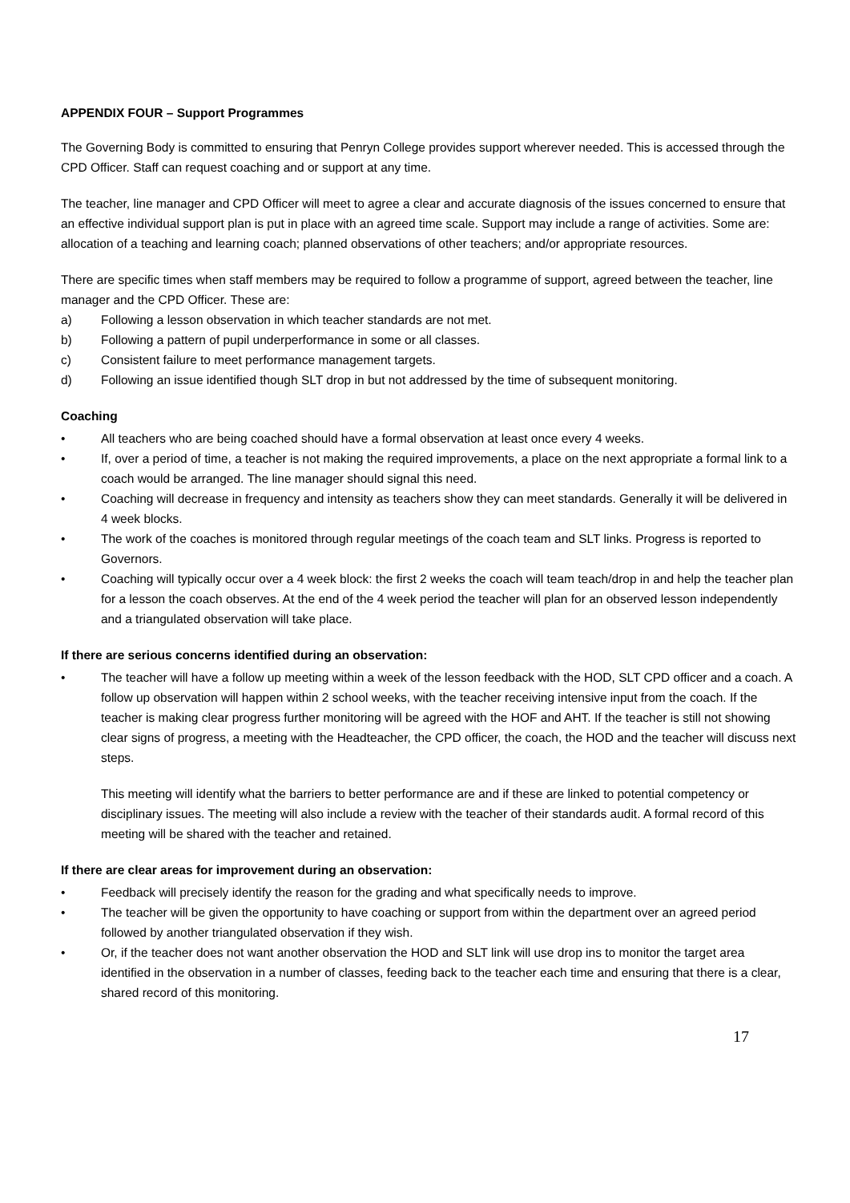APPENDIX FOUR – Support Programmes
The Governing Body is committed to ensuring that Penryn College provides support wherever needed. This is accessed through the CPD Officer. Staff can request coaching and or support at any time.
The teacher, line manager and CPD Officer will meet to agree a clear and accurate diagnosis of the issues concerned to ensure that an effective individual support plan is put in place with an agreed time scale. Support may include a range of activities. Some are: allocation of a teaching and learning coach; planned observations of other teachers; and/or appropriate resources.
There are specific times when staff members may be required to follow a programme of support, agreed between the teacher, line manager and the CPD Officer. These are:
a) Following a lesson observation in which teacher standards are not met.
b) Following a pattern of pupil underperformance in some or all classes.
c) Consistent failure to meet performance management targets.
d) Following an issue identified though SLT drop in but not addressed by the time of subsequent monitoring.
Coaching
• All teachers who are being coached should have a formal observation at least once every 4 weeks.
• If, over a period of time, a teacher is not making the required improvements, a place on the next appropriate a formal link to a coach would be arranged. The line manager should signal this need.
• Coaching will decrease in frequency and intensity as teachers show they can meet standards. Generally it will be delivered in 4 week blocks.
• The work of the coaches is monitored through regular meetings of the coach team and SLT links. Progress is reported to Governors.
• Coaching will typically occur over a 4 week block: the first 2 weeks the coach will team teach/drop in and help the teacher plan for a lesson the coach observes. At the end of the 4 week period the teacher will plan for an observed lesson independently and a triangulated observation will take place.
If there are serious concerns identified during an observation:
• The teacher will have a follow up meeting within a week of the lesson feedback with the HOD, SLT CPD officer and a coach. A follow up observation will happen within 2 school weeks, with the teacher receiving intensive input from the coach. If the teacher is making clear progress further monitoring will be agreed with the HOF and AHT. If the teacher is still not showing clear signs of progress, a meeting with the Headteacher, the CPD officer, the coach, the HOD and the teacher will discuss next steps.
This meeting will identify what the barriers to better performance are and if these are linked to potential competency or disciplinary issues. The meeting will also include a review with the teacher of their standards audit. A formal record of this meeting will be shared with the teacher and retained.
If there are clear areas for improvement during an observation:
• Feedback will precisely identify the reason for the grading and what specifically needs to improve.
• The teacher will be given the opportunity to have coaching or support from within the department over an agreed period followed by another triangulated observation if they wish.
• Or, if the teacher does not want another observation the HOD and SLT link will use drop ins to monitor the target area identified in the observation in a number of classes, feeding back to the teacher each time and ensuring that there is a clear, shared record of this monitoring.
17